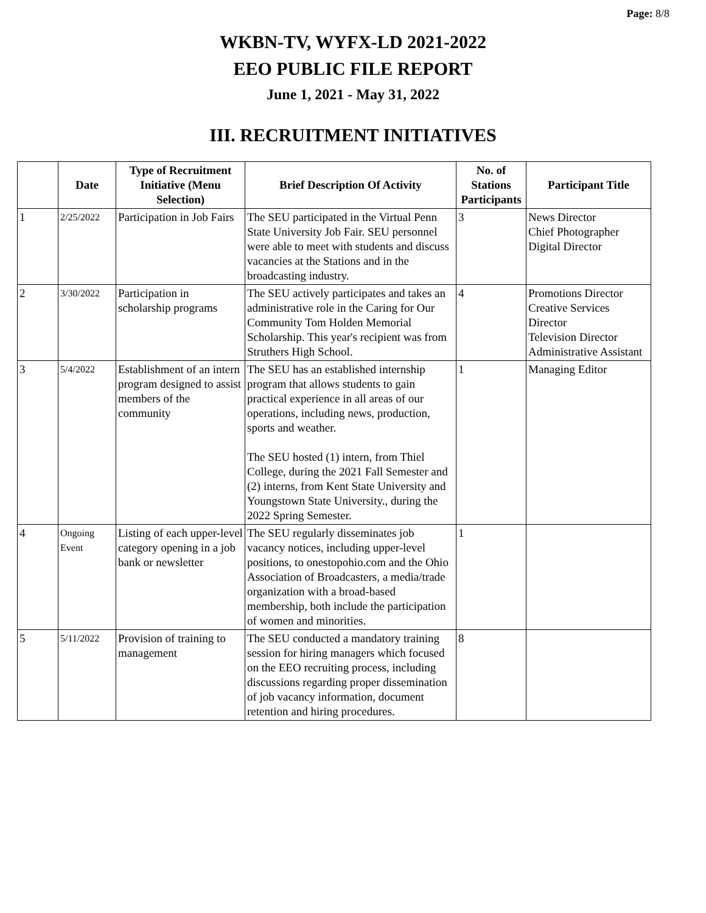Page: 8/8
WKBN-TV, WYFX-LD 2021-2022
EEO PUBLIC FILE REPORT
June 1, 2021 - May 31, 2022
III. RECRUITMENT INITIATIVES
| | Date | Type of Recruitment Initiative (Menu Selection) | Brief Description Of Activity | No. of Stations Participants | Participant Title |
| --- | --- | --- | --- | --- | --- |
| 1 | 2/25/2022 | Participation in Job Fairs | The SEU participated in the Virtual Penn State University Job Fair. SEU personnel were able to meet with students and discuss vacancies at the Stations and in the broadcasting industry. | 3 | News Director Chief Photographer Digital Director |
| 2 | 3/30/2022 | Participation in scholarship programs | The SEU actively participates and takes an administrative role in the Caring for Our Community Tom Holden Memorial Scholarship. This year's recipient was from Struthers High School. | 4 | Promotions Director Creative Services Director Television Director Administrative Assistant |
| 3 | 5/4/2022 | Establishment of an intern program designed to assist members of the community | The SEU has an established internship program that allows students to gain practical experience in all areas of our operations, including news, production, sports and weather. The SEU hosted (1) intern, from Thiel College, during the 2021 Fall Semester and (2) interns, from Kent State University and Youngstown State University., during the 2022 Spring Semester. | 1 | Managing Editor |
| 4 | Ongoing Event | Listing of each upper-level category opening in a job bank or newsletter | The SEU regularly disseminates job vacancy notices, including upper-level positions, to onestopohio.com and the Ohio Association of Broadcasters, a media/trade organization with a broad-based membership, both include the participation of women and minorities. | 1 | |
| 5 | 5/11/2022 | Provision of training to management | The SEU conducted a mandatory training session for hiring managers which focused on the EEO recruiting process, including discussions regarding proper dissemination of job vacancy information, document retention and hiring procedures. | 8 | |